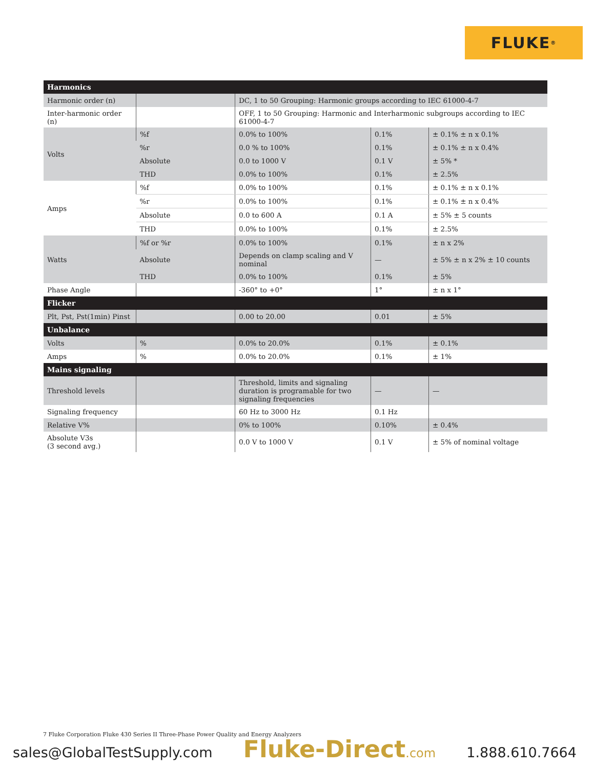FLUKE ®
| Harmonics | | | | |
| Harmonic order (n) | | DC, 1 to 50 Grouping: Harmonic groups according to IEC 61000-4-7 | | |
| Inter-harmonic order (n) | | OFF, 1 to 50 Grouping: Harmonic and Interharmonic subgroups according to IEC 61000-4-7 | | |
| Volts | %f | 0.0% to 100% | 0.1% | ± 0.1% ± n x 0.1% |
| | %r | 0.0 % to 100% | 0.1% | ± 0.1% ± n x 0.4% |
| | Absolute | 0.0 to 1000 V | 0.1 V | ± 5% * |
| | THD | 0.0% to 100% | 0.1% | ± 2.5% |
| Amps | %f | 0.0% to 100% | 0.1% | ± 0.1% ± n x 0.1% |
| | %r | 0.0% to 100% | 0.1% | ± 0.1% ± n x 0.4% |
| | Absolute | 0.0 to 600 A | 0.1 A | ± 5% ± 5 counts |
| | THD | 0.0% to 100% | 0.1% | ± 2.5% |
| Watts | %f or %r | 0.0% to 100% | 0.1% | ± n x 2% |
| | Absolute | Depends on clamp scaling and V nominal | — | ± 5% ± n x 2% ± 10 counts |
| | THD | 0.0% to 100% | 0.1% | ± 5% |
| Phase Angle | | -360° to +0° | 1° | ± n x 1° |
| Flicker | | | | |
| Plt, Pst, Pst(1min) Pinst | | 0.00 to 20.00 | 0.01 | ± 5% |
| Unbalance | | | | |
| Volts | % | 0.0% to 20.0% | 0.1% | ± 0.1% |
| Amps | % | 0.0% to 20.0% | 0.1% | ± 1% |
| Mains signaling | | | | |
| Threshold levels | | Threshold, limits and signaling duration is programable for two signaling frequencies | — | — |
| Signaling frequency | | 60 Hz to 3000 Hz | 0.1 Hz | |
| Relative V% | | 0% to 100% | 0.10% | ± 0.4% |
| Absolute V3s (3 second avg.) | | 0.0 V to 1000 V | 0.1 V | ± 5% of nominal voltage |
7 Fluke Corporation Fluke 430 Series II Three-Phase Power Quality and Energy Analyzers
sales@GlobalTestSupply.com Fluke-Direct.com 1.888.610.7664